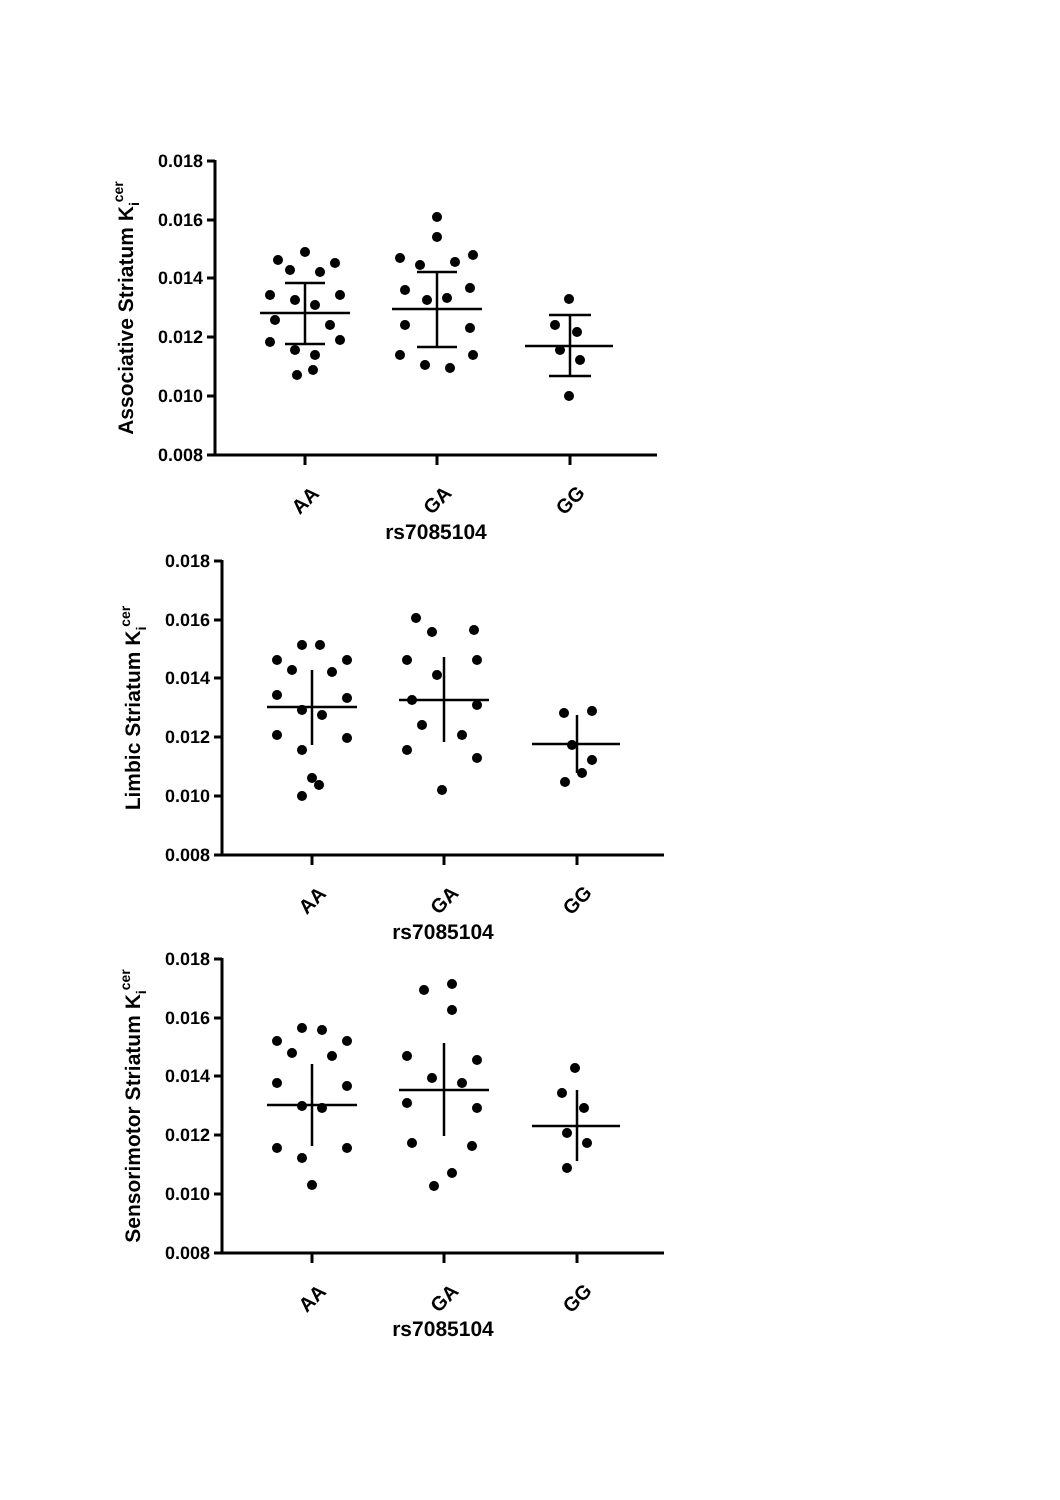0.018
0.016
0.014
0.012
0.010
0.008
AA
GA
GG
rs7085104
Associative Striatum Kicer
0.018
0.016
0.014
0.012
0.010
0.008
AA
GA
GG
rs7085104
Limbic Striatum Kicer
0.018
0.016
0.014
0.012
0.010
0.008
AA
GA
GG
rs7085104
Sensorimotor Striatum Kicer